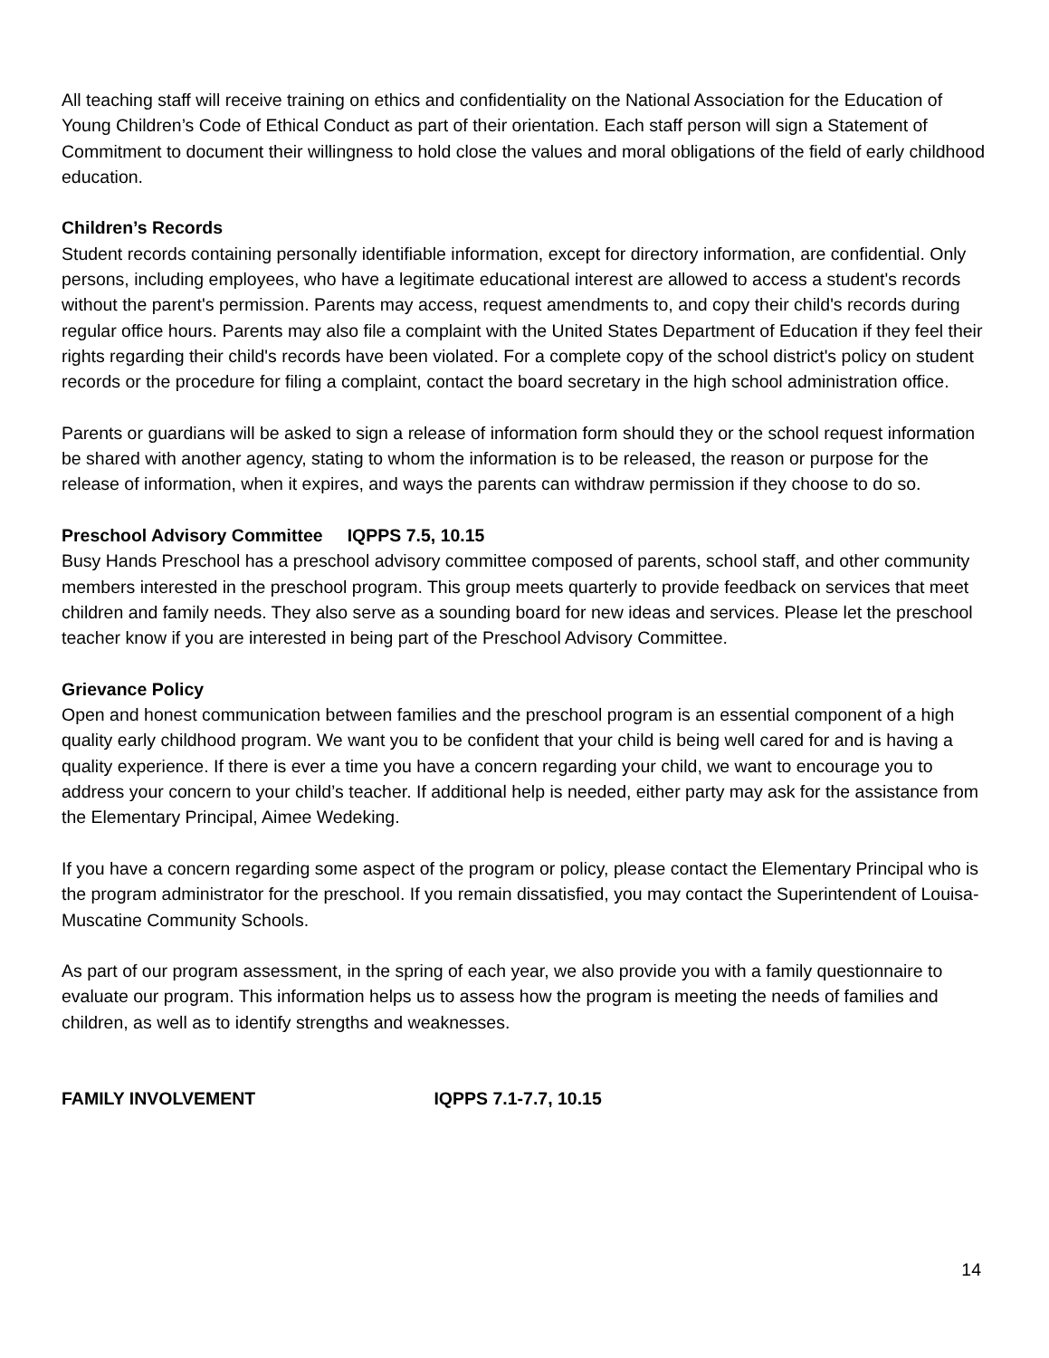All teaching staff will receive training on ethics and confidentiality on the National Association for the Education of Young Children’s Code of Ethical Conduct as part of their orientation. Each staff person will sign a Statement of Commitment to document their willingness to hold close the values and moral obligations of the field of early childhood education.
Children’s Records
Student records containing personally identifiable information, except for directory information, are confidential. Only persons, including employees, who have a legitimate educational interest are allowed to access a student's records without the parent's permission. Parents may access, request amendments to, and copy their child's records during regular office hours. Parents may also file a complaint with the United States Department of Education if they feel their rights regarding their child's records have been violated. For a complete copy of the school district's policy on student records or the procedure for filing a complaint, contact the board secretary in the high school administration office.
Parents or guardians will be asked to sign a release of information form should they or the school request information be shared with another agency, stating to whom the information is to be released, the reason or purpose for the release of information, when it expires, and ways the parents can withdraw permission if they choose to do so.
Preschool Advisory Committee IQPPS 7.5, 10.15
Busy Hands Preschool has a preschool advisory committee composed of parents, school staff, and other community members interested in the preschool program. This group meets quarterly to provide feedback on services that meet children and family needs. They also serve as a sounding board for new ideas and services. Please let the preschool teacher know if you are interested in being part of the Preschool Advisory Committee.
Grievance Policy
Open and honest communication between families and the preschool program is an essential component of a high quality early childhood program. We want you to be confident that your child is being well cared for and is having a quality experience. If there is ever a time you have a concern regarding your child, we want to encourage you to address your concern to your child’s teacher. If additional help is needed, either party may ask for the assistance from the Elementary Principal, Aimee Wedeking.
If you have a concern regarding some aspect of the program or policy, please contact the Elementary Principal who is the program administrator for the preschool. If you remain dissatisfied, you may contact the Superintendent of Louisa- Muscatine Community Schools.
As part of our program assessment, in the spring of each year, we also provide you with a family questionnaire to evaluate our program. This information helps us to assess how the program is meeting the needs of families and children, as well as to identify strengths and weaknesses.
FAMILY INVOLVEMENT IQPPS 7.1-7.7, 10.15
14